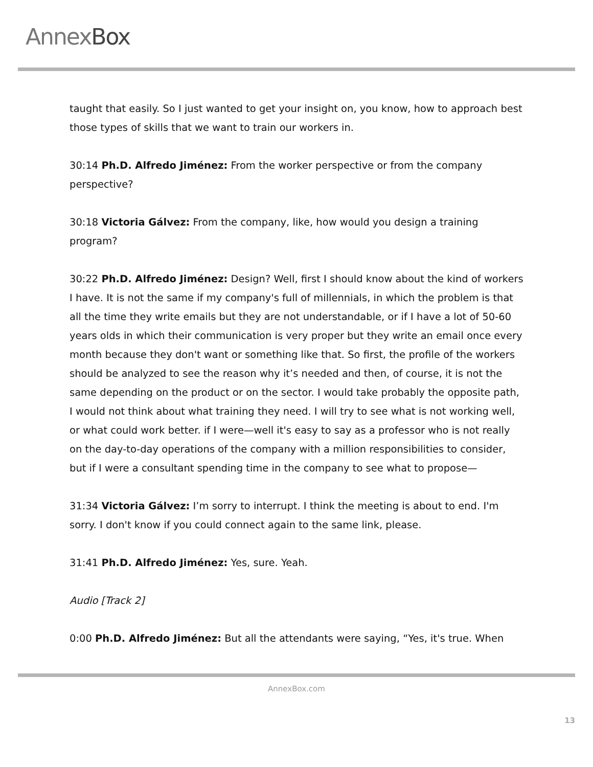AnnexBox
taught that easily. So I just wanted to get your insight on, you know, how to approach best those types of skills that we want to train our workers in.
30:14 Ph.D. Alfredo Jiménez: From the worker perspective or from the company perspective?
30:18 Victoria Gálvez: From the company, like, how would you design a training program?
30:22 Ph.D. Alfredo Jiménez: Design? Well, first I should know about the kind of workers I have. It is not the same if my company's full of millennials, in which the problem is that all the time they write emails but they are not understandable, or if I have a lot of 50-60 years olds in which their communication is very proper but they write an email once every month because they don't want or something like that. So first, the profile of the workers should be analyzed to see the reason why it’s needed and then, of course, it is not the same depending on the product or on the sector. I would take probably the opposite path, I would not think about what training they need. I will try to see what is not working well, or what could work better. if I were—well it's easy to say as a professor who is not really on the day-to-day operations of the company with a million responsibilities to consider, but if I were a consultant spending time in the company to see what to propose—
31:34 Victoria Gálvez: I’m sorry to interrupt. I think the meeting is about to end. I'm sorry. I don't know if you could connect again to the same link, please.
31:41 Ph.D. Alfredo Jiménez: Yes, sure. Yeah.
Audio [Track 2]
0:00 Ph.D. Alfredo Jiménez: But all the attendants were saying, “Yes, it's true. When
AnnexBox.com
13